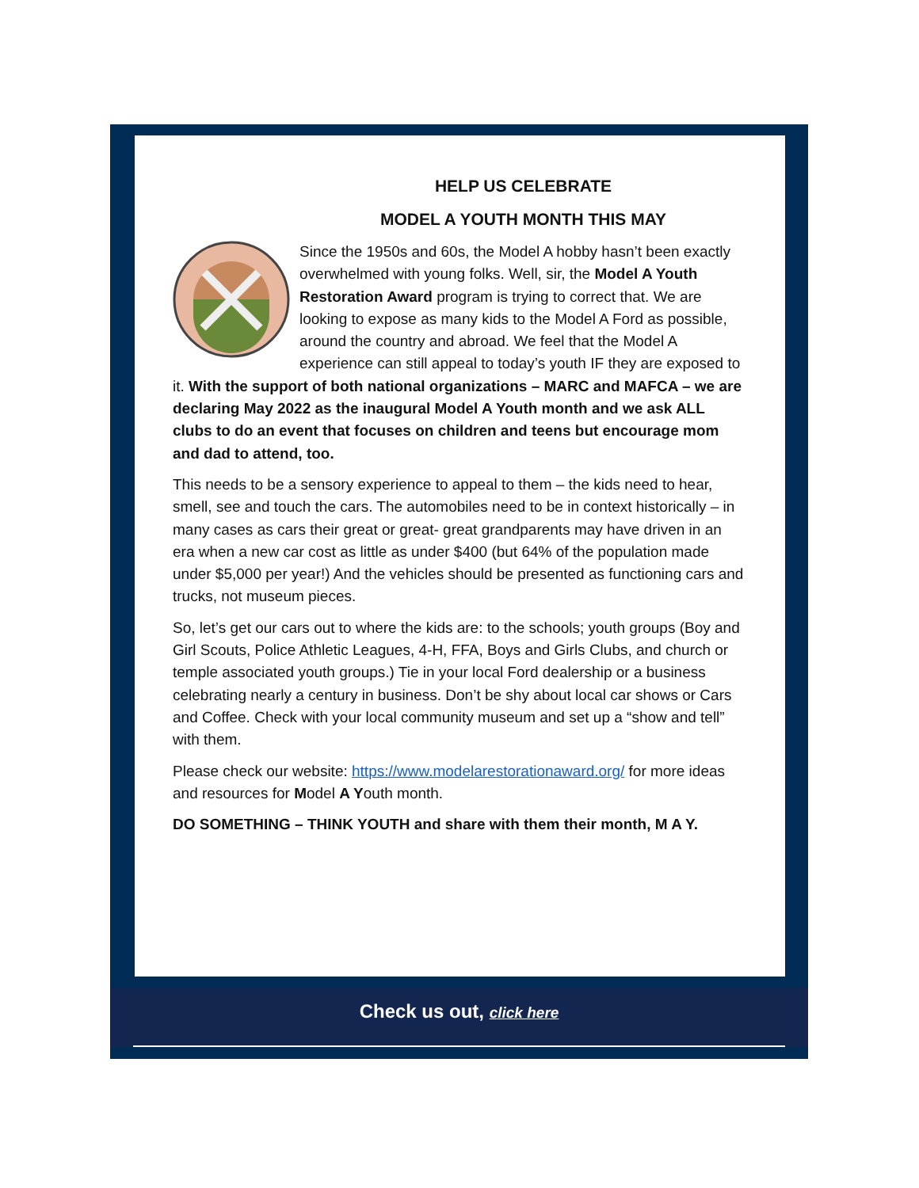HELP US CELEBRATE
MODEL A YOUTH MONTH THIS MAY
Since the 1950s and 60s, the Model A hobby hasn’t been exactly overwhelmed with young folks. Well, sir, the Model A Youth Restoration Award program is trying to correct that. We are looking to expose as many kids to the Model A Ford as possible, around the country and abroad. We feel that the Model A experience can still appeal to today’s youth IF they are exposed to it. With the support of both national organizations – MARC and MAFCA – we are declaring May 2022 as the inaugural Model A Youth month and we ask ALL clubs to do an event that focuses on children and teens but encourage mom and dad to attend, too.
This needs to be a sensory experience to appeal to them – the kids need to hear, smell, see and touch the cars. The automobiles need to be in context historically – in many cases as cars their great or great- great grandparents may have driven in an era when a new car cost as little as under $400 (but 64% of the population made under $5,000 per year!) And the vehicles should be presented as functioning cars and trucks, not museum pieces.
So, let’s get our cars out to where the kids are: to the schools; youth groups (Boy and Girl Scouts, Police Athletic Leagues, 4-H, FFA, Boys and Girls Clubs, and church or temple associated youth groups.) Tie in your local Ford dealership or a business celebrating nearly a century in business. Don’t be shy about local car shows or Cars and Coffee. Check with your local community museum and set up a “show and tell” with them.
Please check our website: https://www.modelarestorationaward.org/ for more ideas and resources for Model A Youth month.
DO SOMETHING – THINK YOUTH and share with them their month, M A Y.
Check us out, click here